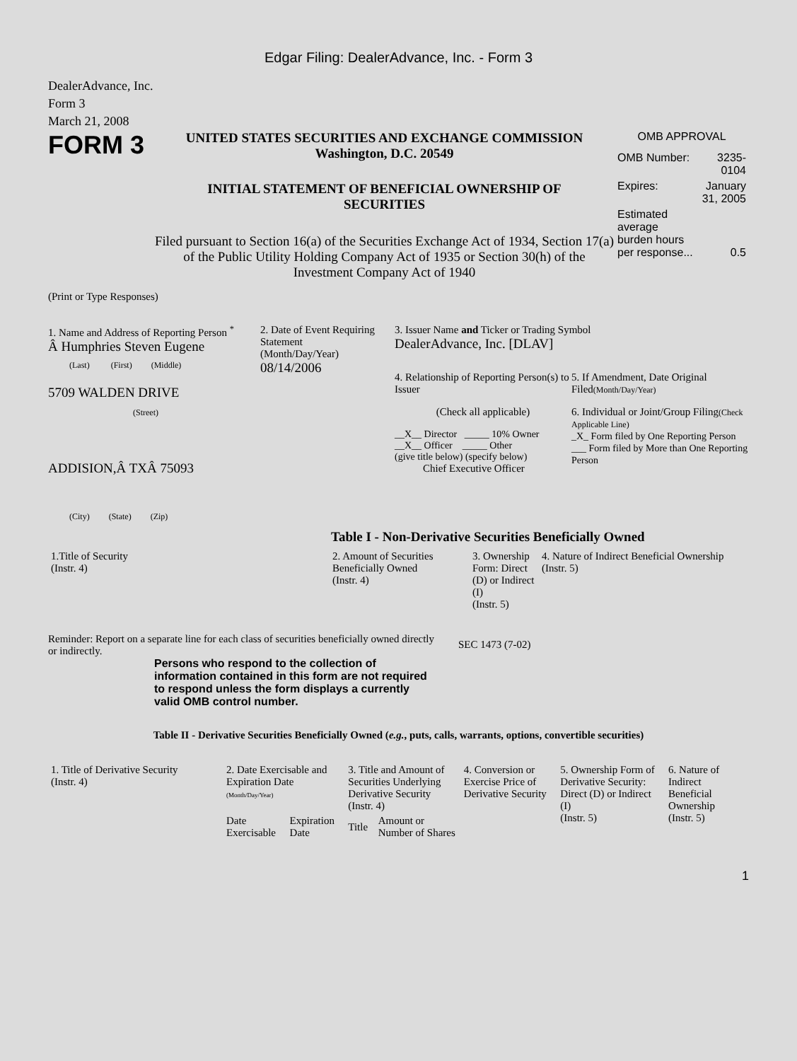Edgar Filing: DealerAdvance, Inc. - Form 3
DealerAdvance, Inc.
Form 3
March 21, 2008
FORM 3
UNITED STATES SECURITIES AND EXCHANGE COMMISSION
Washington, D.C. 20549
INITIAL STATEMENT OF BENEFICIAL OWNERSHIP OF
SECURITIES
Filed pursuant to Section 16(a) of the Securities Exchange Act of 1934, Section 17(a) of the Public Utility Holding Company Act of 1935 or Section 30(h) of the Investment Company Act of 1940
OMB APPROVAL
| OMB Number: | 3235-0104 |
| Expires: | January 31, 2005 |
| Estimated average burden hours per response... | 0.5 |
(Print or Type Responses)
1. Name and Address of Reporting Person <sup>*</sup>
Â Humphries Steven Eugene
(Last) (First) (Middle)
5709 WALDEN DRIVE
(Street)
ADDISION,Â TXÂ 75093
(City) (State) (Zip)
2. Date of Event Requiring Statement
(Month/Day/Year)
08/14/2006
3. Issuer Name and Ticker or Trading Symbol
DealerAdvance, Inc. [DLAV]
4. Relationship of Reporting Person(s) to Issuer
(Check all applicable)
__X__ Director _____ 10% Owner
__X__ Officer _____ Other
(give title below) (specify below)
Chief Executive Officer
5. If Amendment, Date Original Filed(Month/Day/Year)
6. Individual or Joint/Group Filing(Check Applicable Line)
_X_ Form filed by One Reporting Person
___ Form filed by More than One Reporting Person
Table I - Non-Derivative Securities Beneficially Owned
| 1.Title of Security (Instr. 4) | 2. Amount of Securities Beneficially Owned (Instr. 4) | 3. Ownership Form: Direct (D) or Indirect (I) (Instr. 5) | 4. Nature of Indirect Beneficial Ownership (Instr. 5) |
| --- | --- | --- | --- |
Reminder: Report on a separate line for each class of securities beneficially owned directly or indirectly.
SEC 1473 (7-02)
Persons who respond to the collection of information contained in this form are not required to respond unless the form displays a currently valid OMB control number.
Table II - Derivative Securities Beneficially Owned (e.g., puts, calls, warrants, options, convertible securities)
| 1. Title of Derivative Security (Instr. 4) | 2. Date Exercisable and Expiration Date (Month/Day/Year) | | 3. Title and Amount of Securities Underlying Derivative Security (Instr. 4) | | 4. Conversion or Exercise Price of Derivative Security | 5. Ownership Form of Derivative Security: Direct (D) or Indirect (I) (Instr. 5) | 6. Nature of Indirect Beneficial Ownership (Instr. 5) |
| --- | --- | --- | --- | --- | --- | --- | --- |
| | Date Exercisable | Expiration Date | Title | Amount or Number of Shares | | | |
1